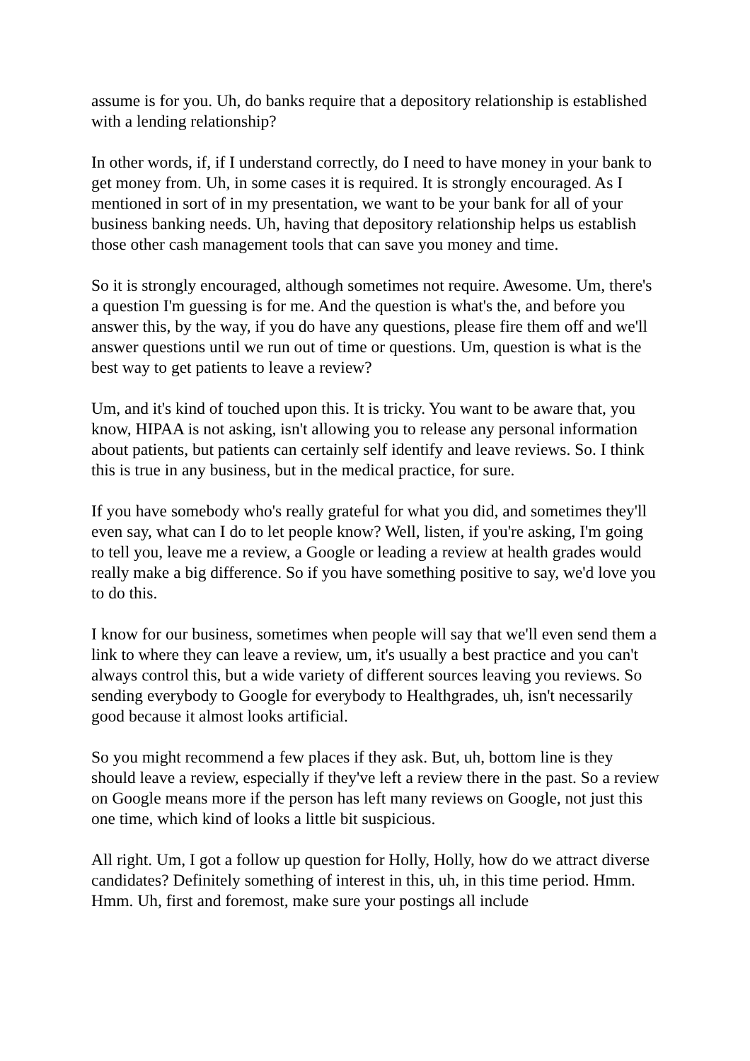assume is for you. Uh, do banks require that a depository relationship is established with a lending relationship?
In other words, if, if I understand correctly, do I need to have money in your bank to get money from. Uh, in some cases it is required. It is strongly encouraged. As I mentioned in sort of in my presentation, we want to be your bank for all of your business banking needs. Uh, having that depository relationship helps us establish those other cash management tools that can save you money and time.
So it is strongly encouraged, although sometimes not require. Awesome. Um, there's a question I'm guessing is for me. And the question is what's the, and before you answer this, by the way, if you do have any questions, please fire them off and we'll answer questions until we run out of time or questions. Um, question is what is the best way to get patients to leave a review?
Um, and it's kind of touched upon this. It is tricky. You want to be aware that, you know, HIPAA is not asking, isn't allowing you to release any personal information about patients, but patients can certainly self identify and leave reviews. So. I think this is true in any business, but in the medical practice, for sure.
If you have somebody who's really grateful for what you did, and sometimes they'll even say, what can I do to let people know? Well, listen, if you're asking, I'm going to tell you, leave me a review, a Google or leading a review at health grades would really make a big difference. So if you have something positive to say, we'd love you to do this.
I know for our business, sometimes when people will say that we'll even send them a link to where they can leave a review, um, it's usually a best practice and you can't always control this, but a wide variety of different sources leaving you reviews. So sending everybody to Google for everybody to Healthgrades, uh, isn't necessarily good because it almost looks artificial.
So you might recommend a few places if they ask. But, uh, bottom line is they should leave a review, especially if they've left a review there in the past. So a review on Google means more if the person has left many reviews on Google, not just this one time, which kind of looks a little bit suspicious.
All right. Um, I got a follow up question for Holly, Holly, how do we attract diverse candidates? Definitely something of interest in this, uh, in this time period. Hmm. Hmm. Uh, first and foremost, make sure your postings all include